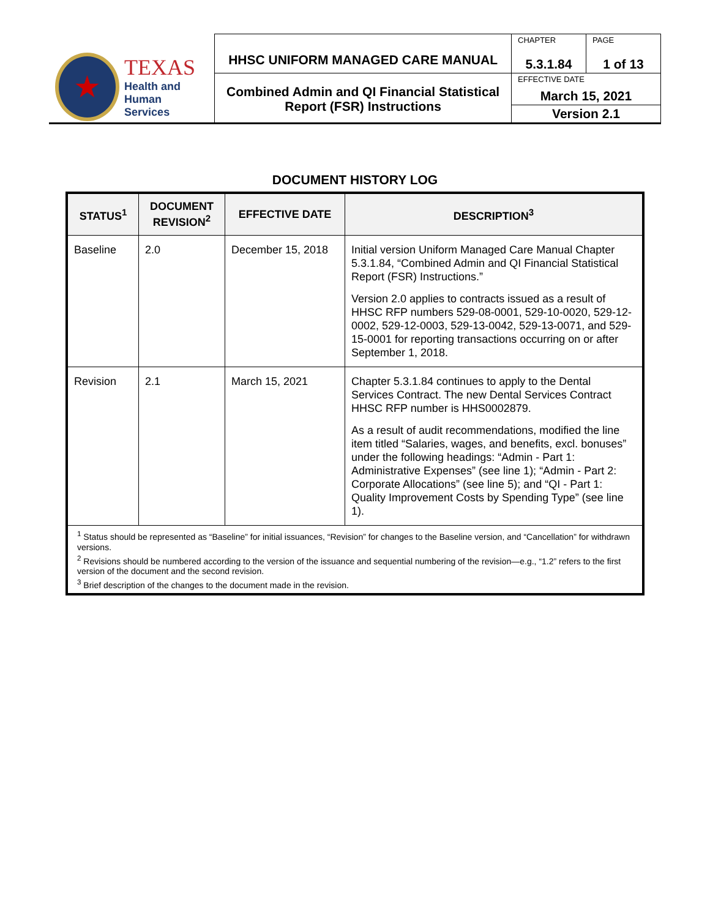| ★ TEXAS Health and Human Services | HHSC UNIFORM MANAGED CARE MANUAL | CHAPTER 5.3.1.84 | PAGE 1 of 13 |
| | Combined Admin and QI Financial Statistical Report (FSR) Instructions | EFFECTIVE DATE March 15, 2021 | |
| | | Version 2.1 | |
DOCUMENT HISTORY LOG
| STATUS<sup>1</sup> | DOCUMENT REVISION<sup>2</sup> | EFFECTIVE DATE | DESCRIPTION<sup>3</sup> |
| --- | --- | --- | --- |
| Baseline | 2.0 | December 15, 2018 | Initial version Uniform Managed Care Manual Chapter 5.3.1.84, “Combined Admin and QI Financial Statistical Report (FSR) Instructions.” Version 2.0 applies to contracts issued as a result of HHSC RFP numbers 529-08-0001, 529-10-0020, 529-12-0002, 529-12-0003, 529-13-0042, 529-13-0071, and 529-15-0001 for reporting transactions occurring on or after September 1, 2018. |
| Revision | 2.1 | March 15, 2021 | Chapter 5.3.1.84 continues to apply to the Dental Services Contract. The new Dental Services Contract HHSC RFP number is HHS0002879. As a result of audit recommendations, modified the line item titled “Salaries, wages, and benefits, excl. bonuses” under the following headings: “Admin - Part 1: Administrative Expenses” (see line 1); “Admin - Part 2: Corporate Allocations” (see line 5); and “QI - Part 1: Quality Improvement Costs by Spending Type” (see line 1). |
| <sup>1</sup> Status should be represented as “Baseline” for initial issuances, “Revision” for changes to the Baseline version, and “Cancellation” for withdrawn versions. <sup>2</sup> Revisions should be numbered according to the version of the issuance and sequential numbering of the revision—e.g., “1.2” refers to the first version of the document and the second revision. <sup>3</sup> Brief description of the changes to the document made in the revision. | | | |